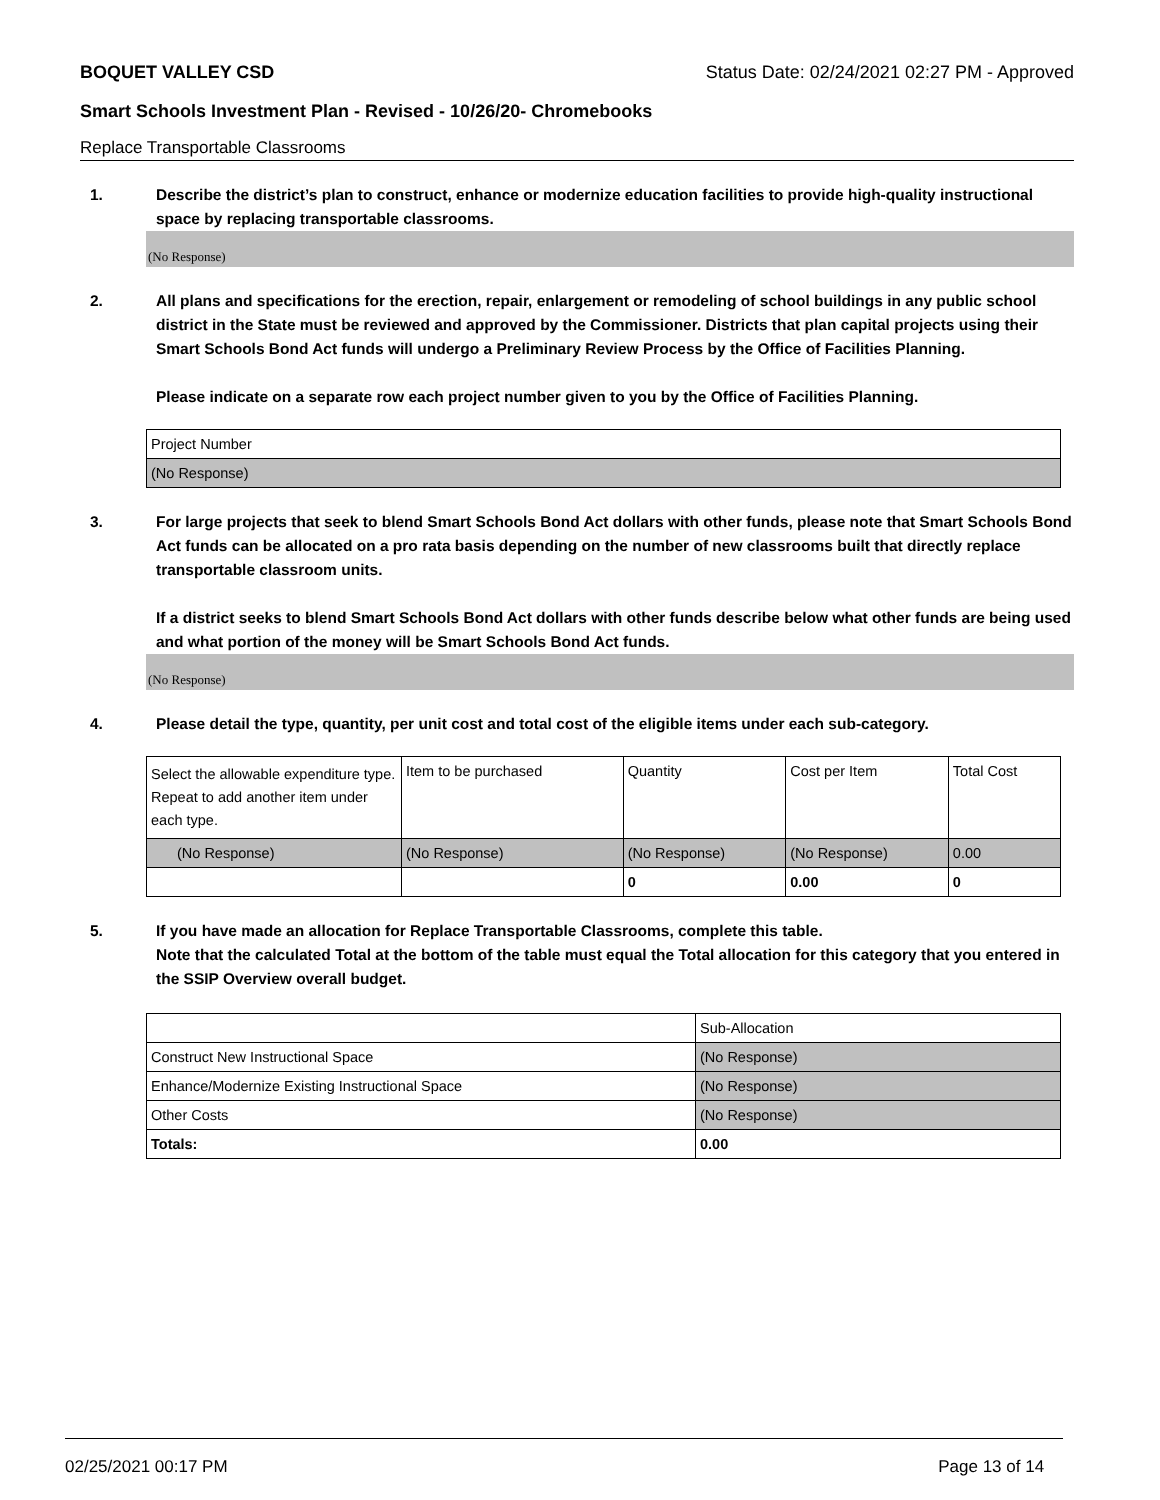BOQUET VALLEY CSD Status Date: 02/24/2021 02:27 PM - Approved
Smart Schools Investment Plan - Revised - 10/26/20- Chromebooks
Replace Transportable Classrooms
1. Describe the district’s plan to construct, enhance or modernize education facilities to provide high-quality instructional space by replacing transportable classrooms.
(No Response)
2. All plans and specifications for the erection, repair, enlargement or remodeling of school buildings in any public school district in the State must be reviewed and approved by the Commissioner. Districts that plan capital projects using their Smart Schools Bond Act funds will undergo a Preliminary Review Process by the Office of Facilities Planning.
Please indicate on a separate row each project number given to you by the Office of Facilities Planning.
| Project Number |
| (No Response) |
3. For large projects that seek to blend Smart Schools Bond Act dollars with other funds, please note that Smart Schools Bond Act funds can be allocated on a pro rata basis depending on the number of new classrooms built that directly replace transportable classroom units.
If a district seeks to blend Smart Schools Bond Act dollars with other funds describe below what other funds are being used and what portion of the money will be Smart Schools Bond Act funds.
(No Response)
4. Please detail the type, quantity, per unit cost and total cost of the eligible items under each sub-category.
| Select the allowable expenditure type. Repeat to add another item under each type. | Item to be purchased | Quantity | Cost per Item | Total Cost |
| (No Response) | (No Response) | (No Response) | (No Response) | 0.00 |
| | | 0 | 0.00 | 0 |
5. If you have made an allocation for Replace Transportable Classrooms, complete this table.
Note that the calculated Total at the bottom of the table must equal the Total allocation for this category that you entered in the SSIP Overview overall budget.
| | Sub-Allocation |
| Construct New Instructional Space | (No Response) |
| Enhance/Modernize Existing Instructional Space | (No Response) |
| Other Costs | (No Response) |
| Totals: | 0.00 |
02/25/2021 00:17 PM Page 13 of 14